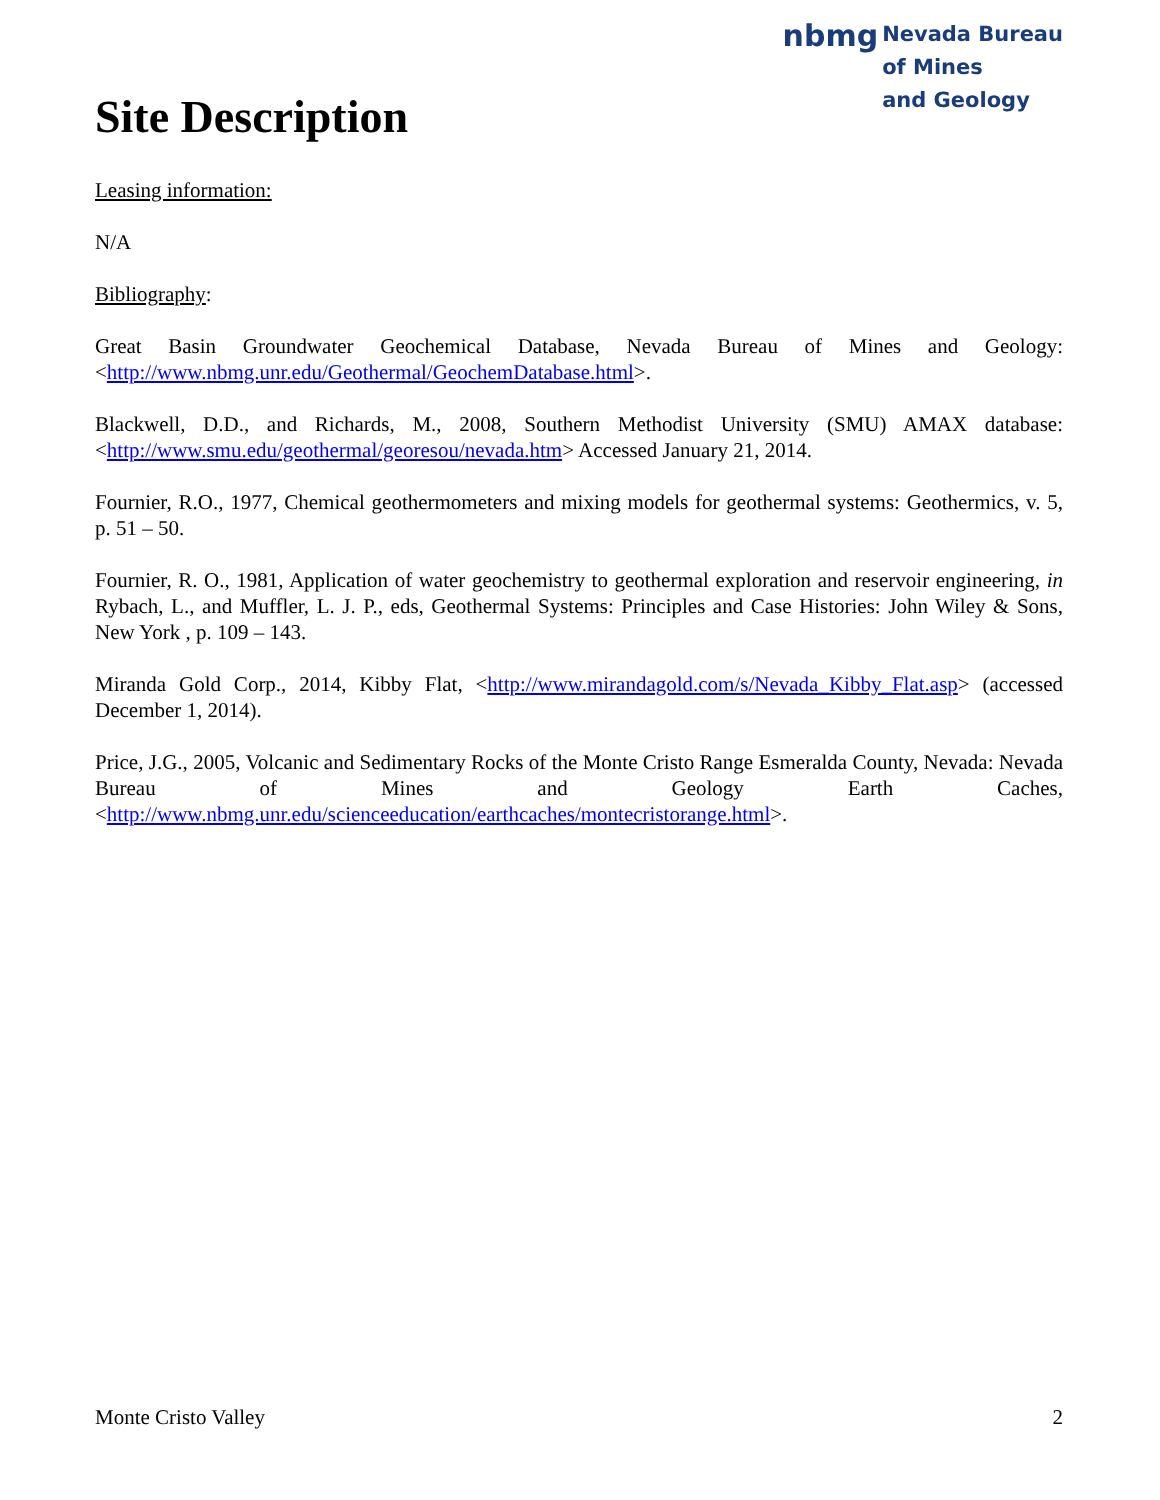Site Description
nbmg Nevada Bureau
of Mines
and Geology
Leasing information:
N/A
Bibliography:
Great Basin Groundwater Geochemical Database, Nevada Bureau of Mines and Geology: <http://www.nbmg.unr.edu/Geothermal/GeochemDatabase.html>.
Blackwell, D.D., and Richards, M., 2008, Southern Methodist University (SMU) AMAX database: <http://www.smu.edu/geothermal/georesou/nevada.htm> Accessed January 21, 2014.
Fournier, R.O., 1977, Chemical geothermometers and mixing models for geothermal systems: Geothermics, v. 5, p. 51 – 50.
Fournier, R. O., 1981, Application of water geochemistry to geothermal exploration and reservoir engineering, in Rybach, L., and Muffler, L. J. P., eds, Geothermal Systems: Principles and Case Histories: John Wiley & Sons, New York , p. 109 – 143.
Miranda Gold Corp., 2014, Kibby Flat, <http://www.mirandagold.com/s/Nevada_Kibby_Flat.asp> (accessed December 1, 2014).
Price, J.G., 2005, Volcanic and Sedimentary Rocks of the Monte Cristo Range Esmeralda County, Nevada: Nevada Bureau of Mines and Geology Earth Caches, <http://www.nbmg.unr.edu/scienceeducation/earthcaches/montecristorange.html>.
Monte Cristo Valley 2